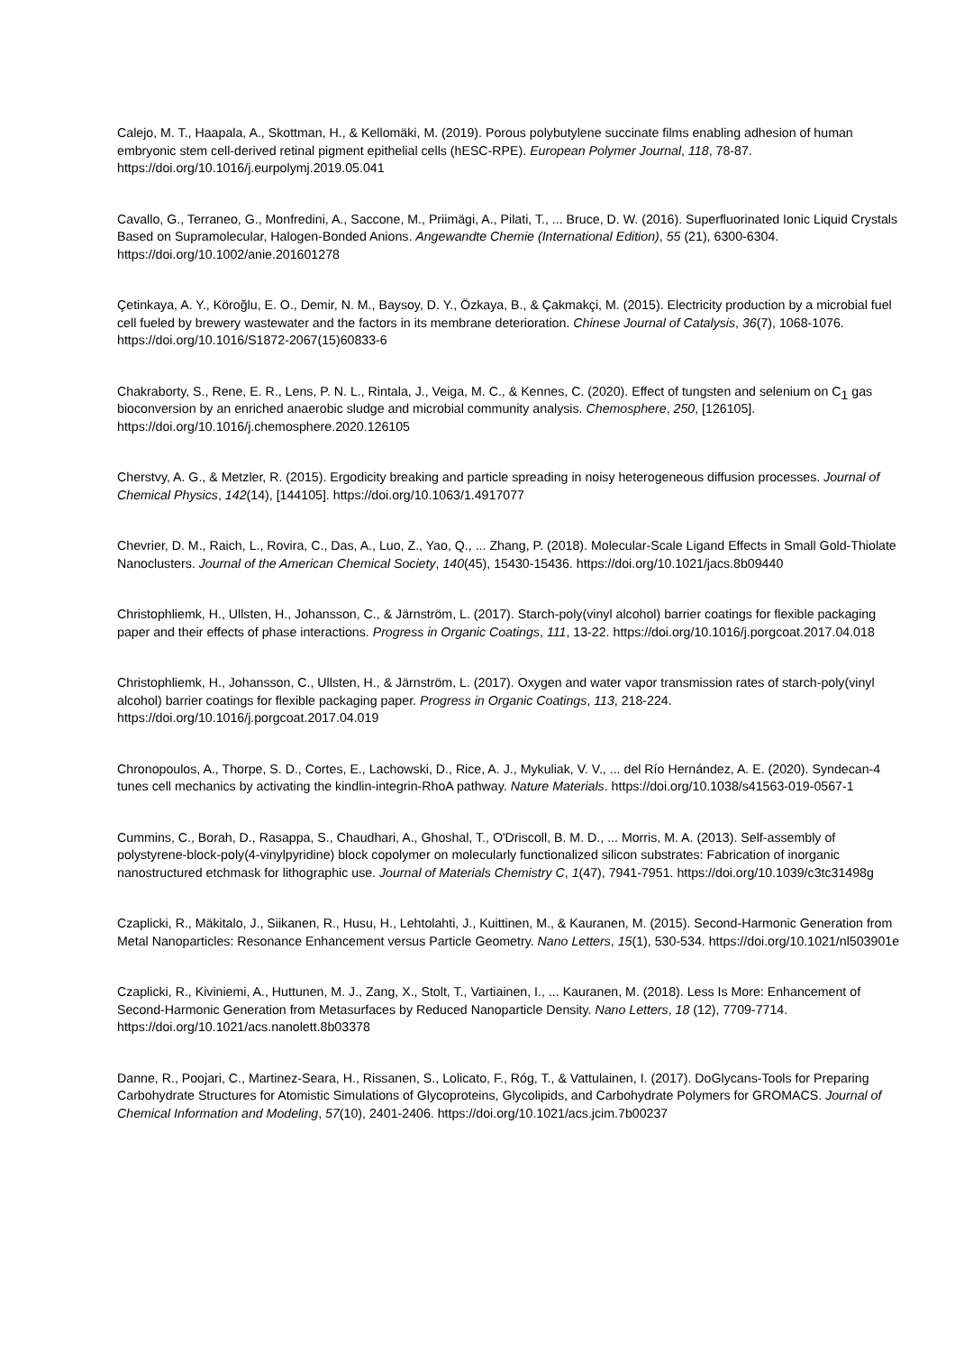Calejo, M. T., Haapala, A., Skottman, H., & Kellomäki, M. (2019). Porous polybutylene succinate films enabling adhesion of human embryonic stem cell-derived retinal pigment epithelial cells (hESC-RPE). European Polymer Journal, 118, 78-87. https://doi.org/10.1016/j.eurpolymj.2019.05.041
Cavallo, G., Terraneo, G., Monfredini, A., Saccone, M., Priimägi, A., Pilati, T., ... Bruce, D. W. (2016). Superfluorinated Ionic Liquid Crystals Based on Supramolecular, Halogen-Bonded Anions. Angewandte Chemie (International Edition), 55 (21), 6300-6304. https://doi.org/10.1002/anie.201601278
Çetinkaya, A. Y., Köroğlu, E. O., Demir, N. M., Baysoy, D. Y., Özkaya, B., & Çakmakçi, M. (2015). Electricity production by a microbial fuel cell fueled by brewery wastewater and the factors in its membrane deterioration. Chinese Journal of Catalysis, 36(7), 1068-1076. https://doi.org/10.1016/S1872-2067(15)60833-6
Chakraborty, S., Rene, E. R., Lens, P. N. L., Rintala, J., Veiga, M. C., & Kennes, C. (2020). Effect of tungsten and selenium on C<sub>1</sub> gas bioconversion by an enriched anaerobic sludge and microbial community analysis. Chemosphere, 250, [126105]. https://doi.org/10.1016/j.chemosphere.2020.126105
Cherstvy, A. G., & Metzler, R. (2015). Ergodicity breaking and particle spreading in noisy heterogeneous diffusion processes. Journal of Chemical Physics, 142(14), [144105]. https://doi.org/10.1063/1.4917077
Chevrier, D. M., Raich, L., Rovira, C., Das, A., Luo, Z., Yao, Q., ... Zhang, P. (2018). Molecular-Scale Ligand Effects in Small Gold-Thiolate Nanoclusters. Journal of the American Chemical Society, 140(45), 15430-15436. https://doi.org/10.1021/jacs.8b09440
Christophliemk, H., Ullsten, H., Johansson, C., & Järnström, L. (2017). Starch-poly(vinyl alcohol) barrier coatings for flexible packaging paper and their effects of phase interactions. Progress in Organic Coatings, 111, 13-22. https://doi.org/10.1016/j.porgcoat.2017.04.018
Christophliemk, H., Johansson, C., Ullsten, H., & Järnström, L. (2017). Oxygen and water vapor transmission rates of starch-poly(vinyl alcohol) barrier coatings for flexible packaging paper. Progress in Organic Coatings, 113, 218-224. https://doi.org/10.1016/j.porgcoat.2017.04.019
Chronopoulos, A., Thorpe, S. D., Cortes, E., Lachowski, D., Rice, A. J., Mykuliak, V. V., ... del Río Hernández, A. E. (2020). Syndecan-4 tunes cell mechanics by activating the kindlin-integrin-RhoA pathway. Nature Materials. https://doi.org/10.1038/s41563-019-0567-1
Cummins, C., Borah, D., Rasappa, S., Chaudhari, A., Ghoshal, T., O'Driscoll, B. M. D., ... Morris, M. A. (2013). Self-assembly of polystyrene-block-poly(4-vinylpyridine) block copolymer on molecularly functionalized silicon substrates: Fabrication of inorganic nanostructured etchmask for lithographic use. Journal of Materials Chemistry C, 1(47), 7941-7951. https://doi.org/10.1039/c3tc31498g
Czaplicki, R., Mäkitalo, J., Siikanen, R., Husu, H., Lehtolahti, J., Kuittinen, M., & Kauranen, M. (2015). Second-Harmonic Generation from Metal Nanoparticles: Resonance Enhancement versus Particle Geometry. Nano Letters, 15(1), 530-534. https://doi.org/10.1021/nl503901e
Czaplicki, R., Kiviniemi, A., Huttunen, M. J., Zang, X., Stolt, T., Vartiainen, I., ... Kauranen, M. (2018). Less Is More: Enhancement of Second-Harmonic Generation from Metasurfaces by Reduced Nanoparticle Density. Nano Letters, 18 (12), 7709-7714. https://doi.org/10.1021/acs.nanolett.8b03378
Danne, R., Poojari, C., Martinez-Seara, H., Rissanen, S., Lolicato, F., Róg, T., & Vattulainen, I. (2017). DoGlycans-Tools for Preparing Carbohydrate Structures for Atomistic Simulations of Glycoproteins, Glycolipids, and Carbohydrate Polymers for GROMACS. Journal of Chemical Information and Modeling, 57(10), 2401-2406. https://doi.org/10.1021/acs.jcim.7b00237